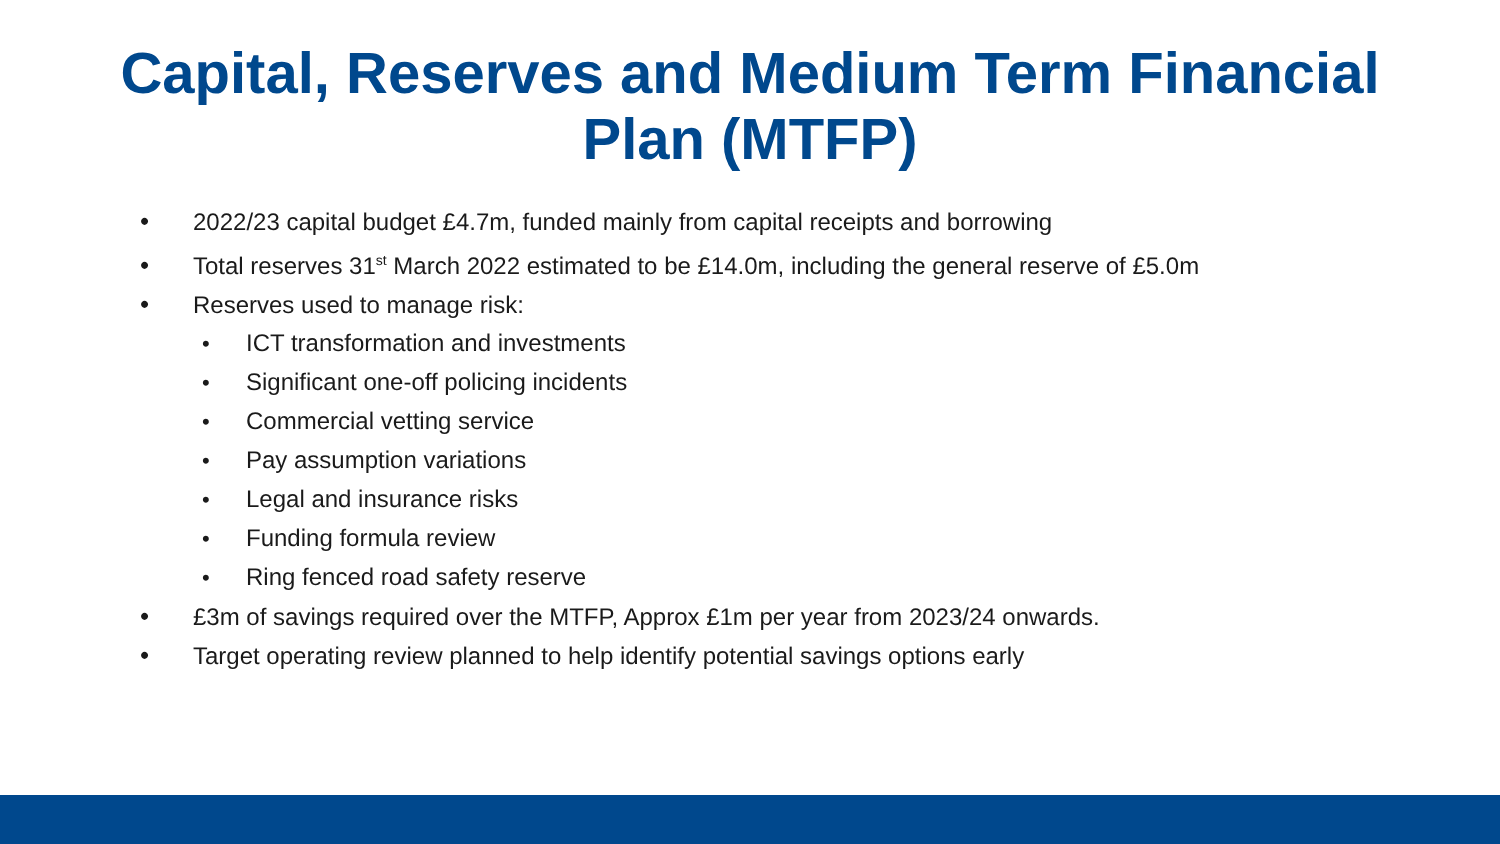Capital, Reserves and Medium Term Financial
Plan (MTFP)
• 2022/23 capital budget £4.7m, funded mainly from capital receipts and borrowing
• Total reserves 31<sup>st</sup> March 2022 estimated to be £14.0m, including the general reserve of £5.0m
• Reserves used to manage risk:
• ICT transformation and investments
• Significant one-off policing incidents
• Commercial vetting service
• Pay assumption variations
• Legal and insurance risks
• Funding formula review
• Ring fenced road safety reserve
• £3m of savings required over the MTFP, Approx £1m per year from 2023/24 onwards.
• Target operating review planned to help identify potential savings options early